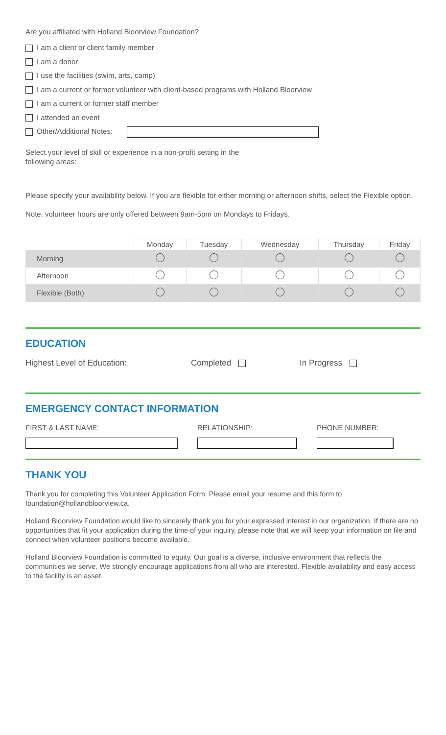Are you affiliated with Holland Bloorview Foundation?
I am a client or client family member
I am a donor
I use the facilities (swim, arts, camp)
I am a current or former volunteer with client-based programs with Holland Bloorview
I am a current or former staff member
I attended an event
Other/Additional Notes:
Select your level of skill or experience in a non-profit setting in the following areas:
Please specify your availability below. If you are flexible for either morning or afternoon shifts, select the Flexible option.
Note: volunteer hours are only offered between 9am-5pm on Mondays to Fridays.
| | Monday | Tuesday | Wednesday | Thursday | Friday |
| --- | --- | --- | --- | --- | --- |
| Morning | | | | | |
| Afternoon | | | | | |
| Flexible (Both) | | | | | |
EDUCATION
Highest Level of Education: Completed In Progress
EMERGENCY CONTACT INFORMATION
FIRST & LAST NAME: RELATIONSHIP: PHONE NUMBER:
THANK YOU
Thank you for completing this Volunteer Application Form. Please email your resume and this form to foundation@hollandbloorview.ca.
Holland Bloorview Foundation would like to sincerely thank you for your expressed interest in our organization. If there are no opportunities that fit your application during the time of your inquiry, please note that we will keep your information on file and connect when volunteer positions become available.
Holland Bloorview Foundation is committed to equity. Our goal is a diverse, inclusive environment that reflects the communities we serve. We strongly encourage applications from all who are interested. Flexible availability and easy access to the facility is an asset.